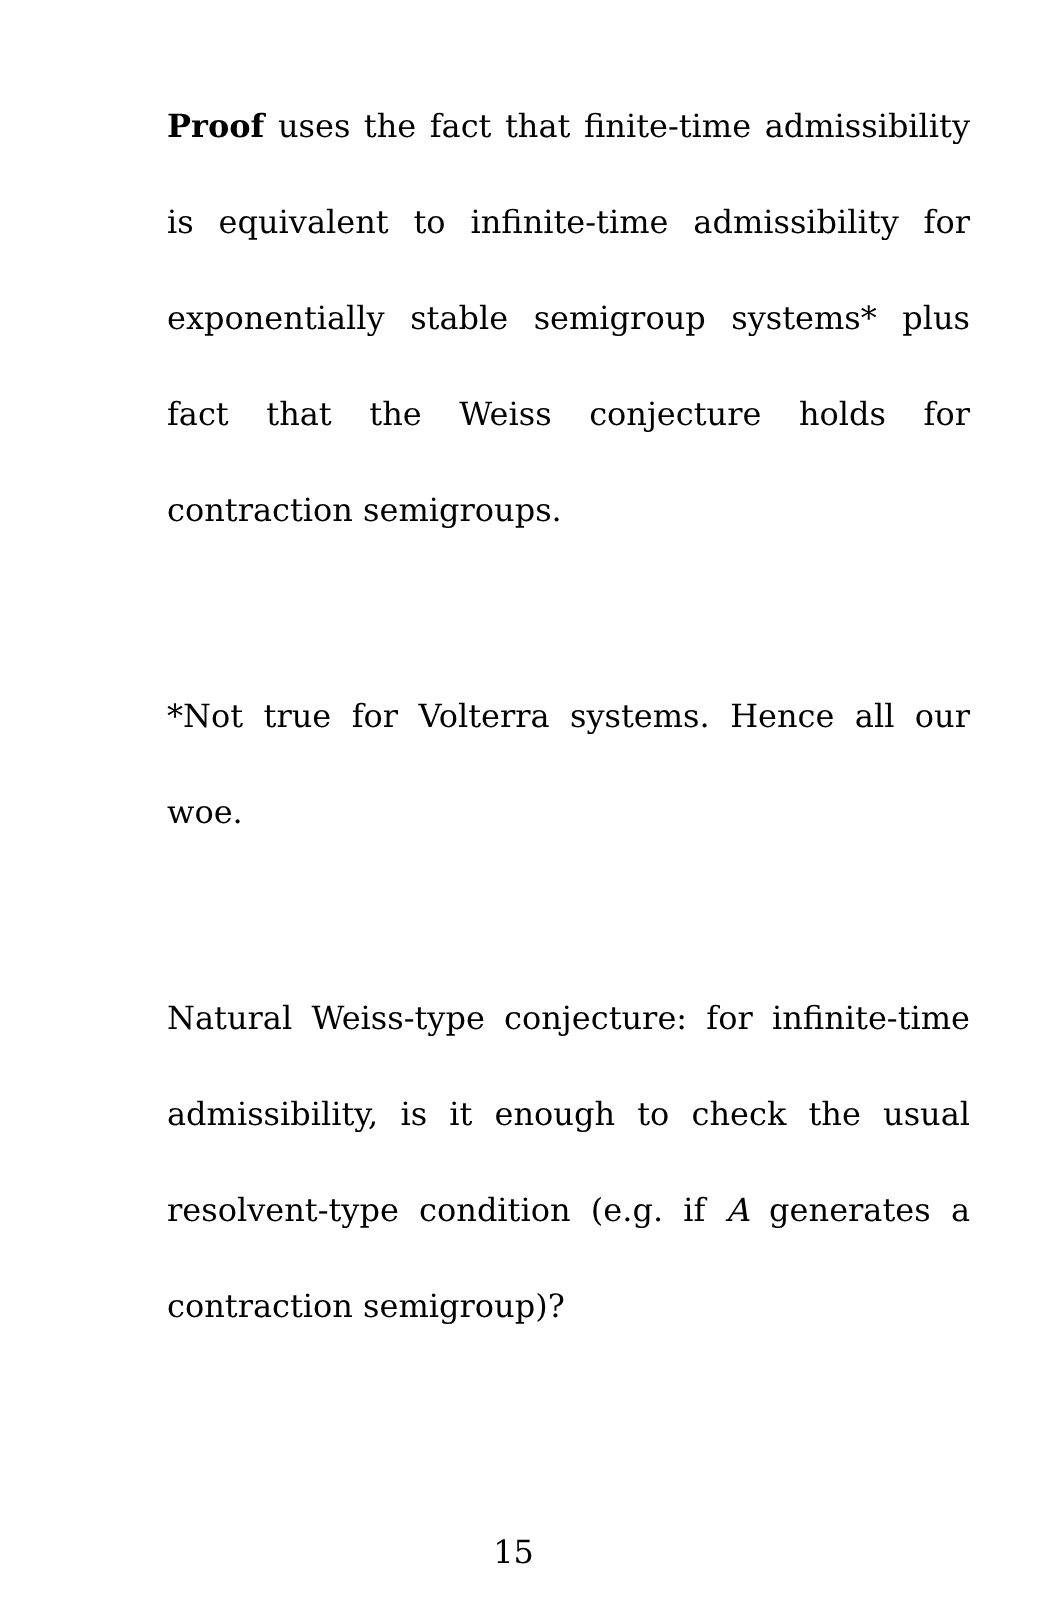Proof uses the fact that finite-time admissibility is equivalent to infinite-time admissibility for exponentially stable semigroup systems* plus fact that the Weiss conjecture holds for contraction semigroups.
*Not true for Volterra systems. Hence all our woe.
Natural Weiss-type conjecture: for infinite-time admissibility, is it enough to check the usual resolvent-type condition (e.g. if A generates a contraction semigroup)?
15